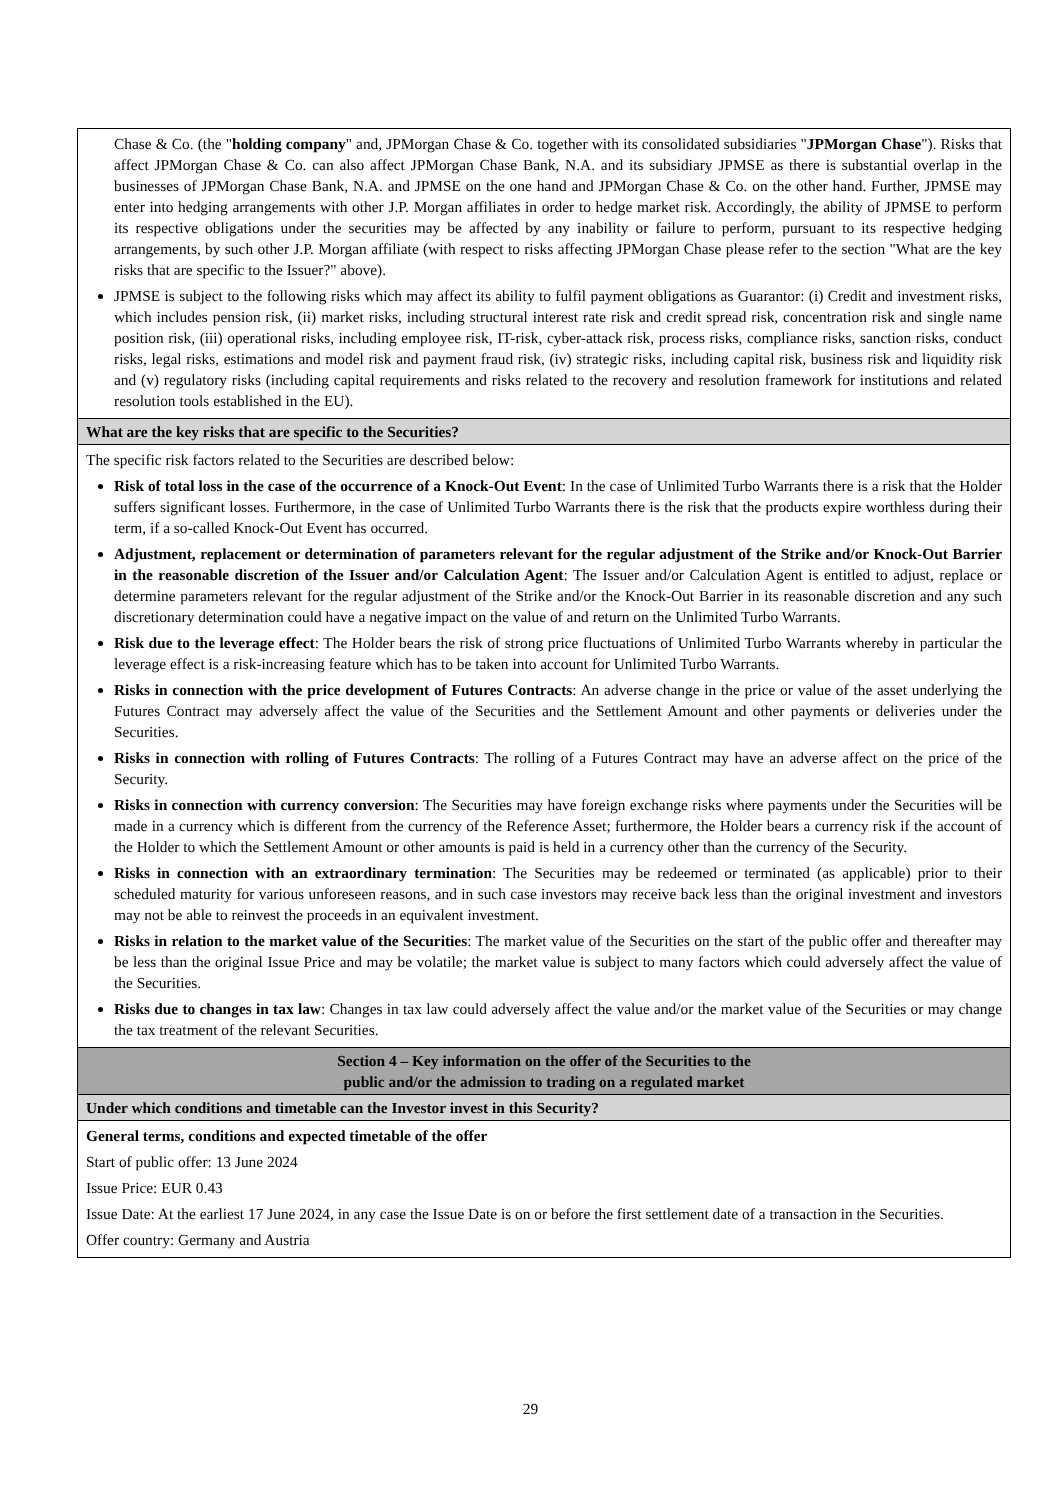| Chase & Co. (the " holding company " and, JPMorgan Chase & Co. together with its consolidated subsidiaries " JPMorgan Chase "). Risks that affect JPMorgan Chase & Co. can also affect JPMorgan Chase Bank, N.A. and its subsidiary JPMSE as there is substantial overlap in the businesses of JPMorgan Chase Bank, N.A. and JPMSE on the one hand and JPMorgan Chase & Co. on the other hand. Further, JPMSE may enter into hedging arrangements with other J.P. Morgan affiliates in order to hedge market risk. Accordingly, the ability of JPMSE to perform its respective obligations under the securities may be affected by any inability or failure to perform, pursuant to its respective hedging arrangements, by such other J.P. Morgan affiliate (with respect to risks affecting JPMorgan Chase please refer to the section "What are the key risks that are specific to the Issuer?" above). JPMSE is subject to the following risks which may affect its ability to fulfil payment obligations as Guarantor: (i) Credit and investment risks, which includes pension risk, (ii) market risks, including structural interest rate risk and credit spread risk, concentration risk and single name position risk, (iii) operational risks, including employee risk, IT-risk, cyber-attack risk, process risks, compliance risks, sanction risks, conduct risks, legal risks, estimations and model risk and payment fraud risk, (iv) strategic risks, including capital risk, business risk and liquidity risk and (v) regulatory risks (including capital requirements and risks related to the recovery and resolution framework for institutions and related resolution tools established in the EU). |
| What are the key risks that are specific to the Securities? |
| The specific risk factors related to the Securities are described below: Risk of total loss in the case of the occurrence of a Knock-Out Event : In the case of Unlimited Turbo Warrants there is a risk that the Holder suffers significant losses. Furthermore, in the case of Unlimited Turbo Warrants there is the risk that the products expire worthless during their term, if a so-called Knock-Out Event has occurred. Adjustment, replacement or determination of parameters relevant for the regular adjustment of the Strike and/or Knock-Out Barrier in the reasonable discretion of the Issuer and/or Calculation Agent : The Issuer and/or Calculation Agent is entitled to adjust, replace or determine parameters relevant for the regular adjustment of the Strike and/or the Knock-Out Barrier in its reasonable discretion and any such discretionary determination could have a negative impact on the value of and return on the Unlimited Turbo Warrants. Risk due to the leverage effect : The Holder bears the risk of strong price fluctuations of Unlimited Turbo Warrants whereby in particular the leverage effect is a risk-increasing feature which has to be taken into account for Unlimited Turbo Warrants. Risks in connection with the price development of Futures Contracts : An adverse change in the price or value of the asset underlying the Futures Contract may adversely affect the value of the Securities and the Settlement Amount and other payments or deliveries under the Securities. Risks in connection with rolling of Futures Contracts : The rolling of a Futures Contract may have an adverse affect on the price of the Security. Risks in connection with currency conversion : The Securities may have foreign exchange risks where payments under the Securities will be made in a currency which is different from the currency of the Reference Asset; furthermore, the Holder bears a currency risk if the account of the Holder to which the Settlement Amount or other amounts is paid is held in a currency other than the currency of the Security. Risks in connection with an extraordinary termination : The Securities may be redeemed or terminated (as applicable) prior to their scheduled maturity for various unforeseen reasons, and in such case investors may receive back less than the original investment and investors may not be able to reinvest the proceeds in an equivalent investment. Risks in relation to the market value of the Securities : The market value of the Securities on the start of the public offer and thereafter may be less than the original Issue Price and may be volatile; the market value is subject to many factors which could adversely affect the value of the Securities. Risks due to changes in tax law : Changes in tax law could adversely affect the value and/or the market value of the Securities or may change the tax treatment of the relevant Securities. |
| Section 4 – Key information on the offer of the Securities to the public and/or the admission to trading on a regulated market |
| Under which conditions and timetable can the Investor invest in this Security? |
| General terms, conditions and expected timetable of the offer Start of public offer: 13 June 2024 Issue Price: EUR 0.43 Issue Date: At the earliest 17 June 2024, in any case the Issue Date is on or before the first settlement date of a transaction in the Securities. Offer country: Germany and Austria |
29